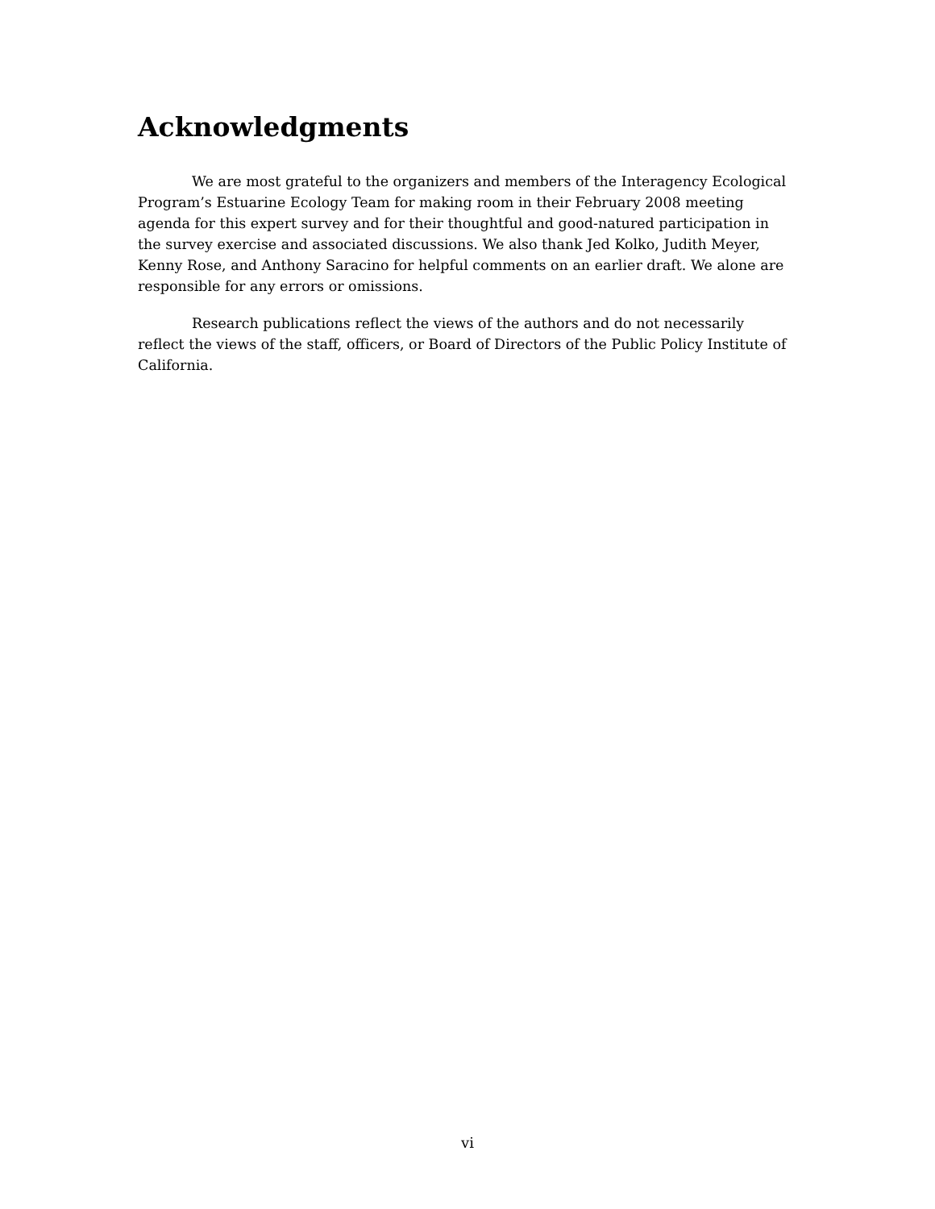Acknowledgments
We are most grateful to the organizers and members of the Interagency Ecological Program’s Estuarine Ecology Team for making room in their February 2008 meeting agenda for this expert survey and for their thoughtful and good-natured participation in the survey exercise and associated discussions. We also thank Jed Kolko, Judith Meyer, Kenny Rose, and Anthony Saracino for helpful comments on an earlier draft. We alone are responsible for any errors or omissions.
Research publications reflect the views of the authors and do not necessarily reflect the views of the staff, officers, or Board of Directors of the Public Policy Institute of California.
vi